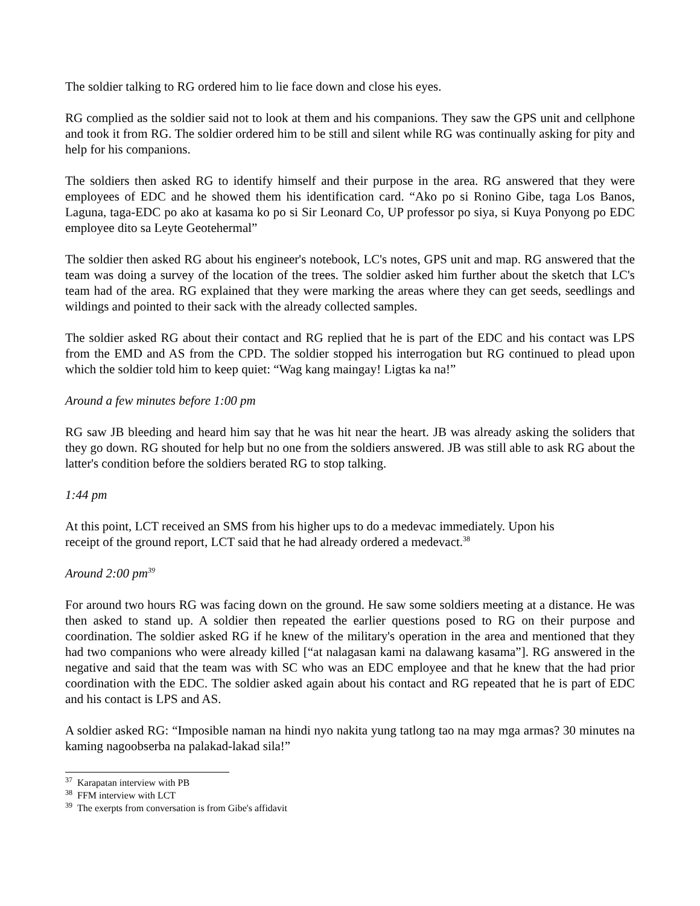The soldier talking to RG ordered him to lie face down and close his eyes.
RG complied as the soldier said not to look at them and his companions. They saw the GPS unit and cellphone and took it from RG. The soldier ordered him to be still and silent while RG was continually asking for pity and help for his companions.
The soldiers then asked RG to identify himself and their purpose in the area. RG answered that they were employees of EDC and he showed them his identification card. “Ako po si Ronino Gibe, taga Los Banos, Laguna, taga-EDC po ako at kasama ko po si Sir Leonard Co, UP professor po siya, si Kuya Ponyong po EDC employee dito sa Leyte Geotehermal”
The soldier then asked RG about his engineer's notebook, LC's notes, GPS unit and map. RG answered that the team was doing a survey of the location of the trees. The soldier asked him further about the sketch that LC's team had of the area. RG explained that they were marking the areas where they can get seeds, seedlings and wildings and pointed to their sack with the already collected samples.
The soldier asked RG about their contact and RG replied that he is part of the EDC and his contact was LPS from the EMD and AS from the CPD. The soldier stopped his interrogation but RG continued to plead upon which the soldier told him to keep quiet: “Wag kang maingay! Ligtas ka na!”
Around a few minutes before 1:00 pm
RG saw JB bleeding and heard him say that he was hit near the heart. JB was already asking the soliders that they go down. RG shouted for help but no one from the soldiers answered. JB was still able to ask RG about the latter's condition before the soldiers berated RG to stop talking.
1:44 pm
At this point, LCT received an SMS from his higher ups to do a medevac immediately. Upon his
receipt of the ground report, LCT said that he had already ordered a medevact.<sup>38</sup>
Around 2:00 pm<sup>39</sup>
For around two hours RG was facing down on the ground. He saw some soldiers meeting at a distance. He was then asked to stand up. A soldier then repeated the earlier questions posed to RG on their purpose and coordination. The soldier asked RG if he knew of the military's operation in the area and mentioned that they had two companions who were already killed [“at nalagasan kami na dalawang kasama”]. RG answered in the negative and said that the team was with SC who was an EDC employee and that he knew that the had prior coordination with the EDC. The soldier asked again about his contact and RG repeated that he is part of EDC and his contact is LPS and AS.
A soldier asked RG: “Imposible naman na hindi nyo nakita yung tatlong tao na may mga armas? 30 minutes na kaming nagoobserba na palakad-lakad sila!”
<sup>37</sup> Karapatan interview with PB
<sup>38</sup> FFM interview with LCT
<sup>39</sup> The exerpts from conversation is from Gibe's affidavit